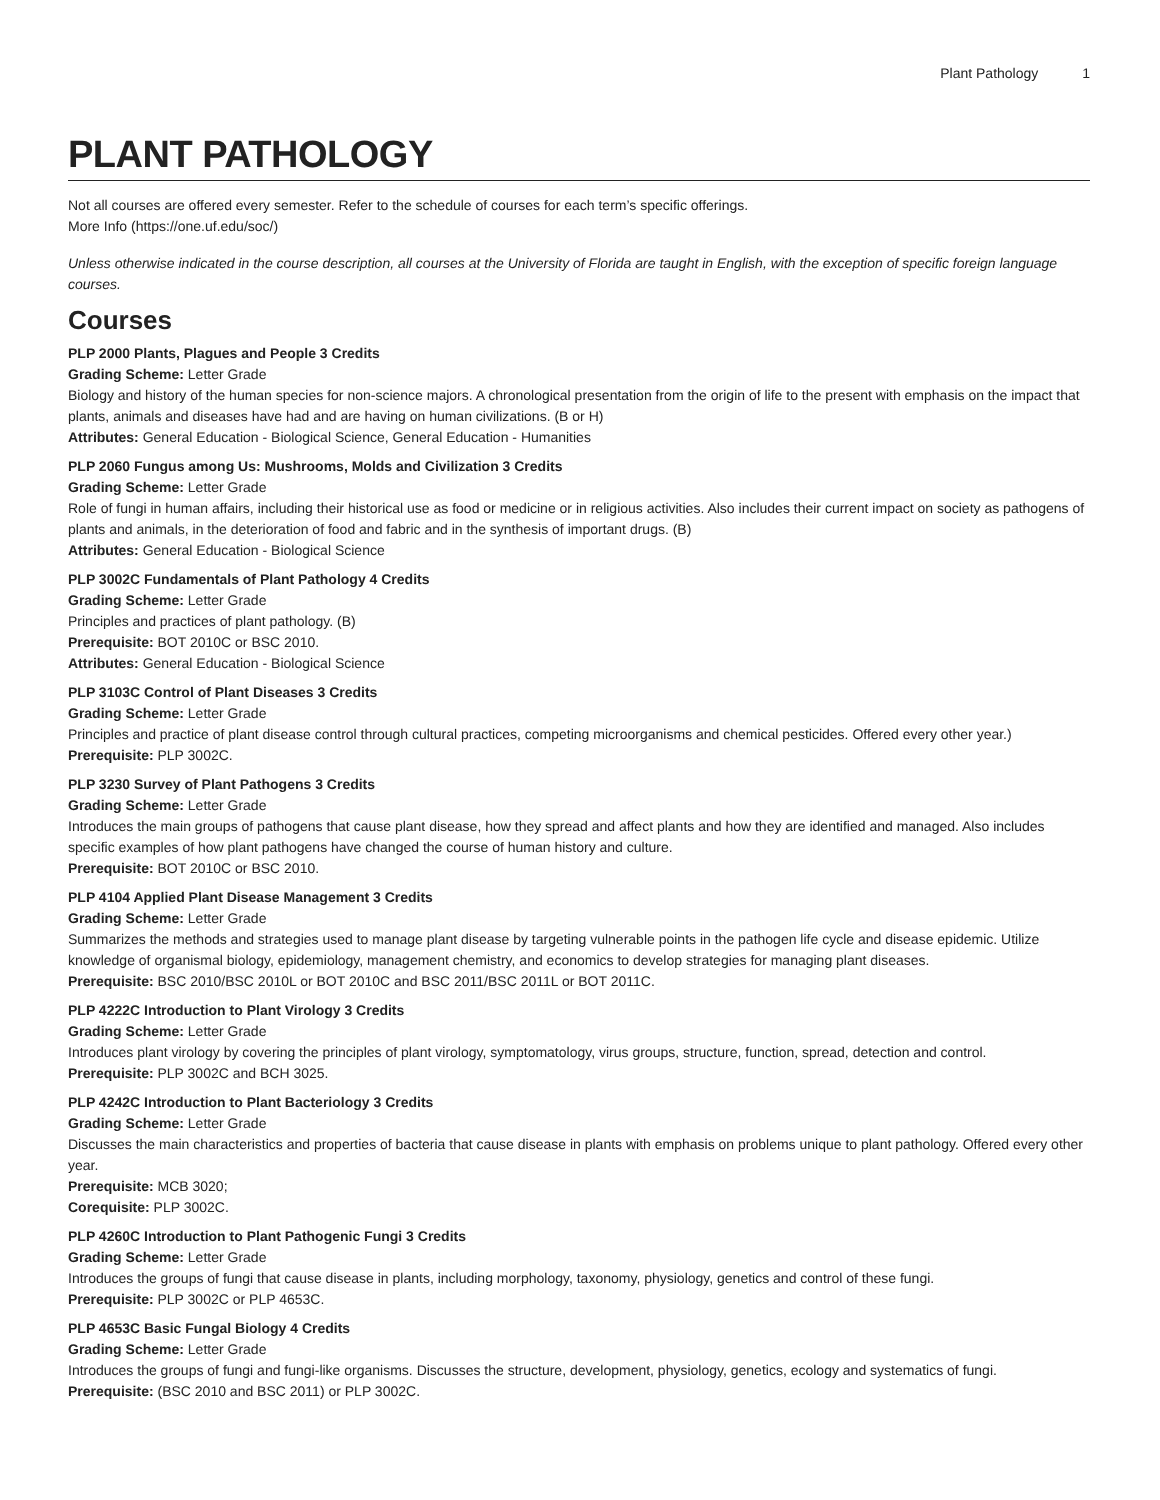Plant Pathology 1
PLANT PATHOLOGY
Not all courses are offered every semester. Refer to the schedule of courses for each term’s specific offerings.
More Info (https://one.uf.edu/soc/)
Unless otherwise indicated in the course description, all courses at the University of Florida are taught in English, with the exception of specific foreign language courses.
Courses
PLP 2000 Plants, Plagues and People 3 Credits
Grading Scheme: Letter Grade
Biology and history of the human species for non-science majors. A chronological presentation from the origin of life to the present with emphasis on the impact that plants, animals and diseases have had and are having on human civilizations. (B or H)
Attributes: General Education - Biological Science, General Education - Humanities
PLP 2060 Fungus among Us: Mushrooms, Molds and Civilization 3 Credits
Grading Scheme: Letter Grade
Role of fungi in human affairs, including their historical use as food or medicine or in religious activities. Also includes their current impact on society as pathogens of plants and animals, in the deterioration of food and fabric and in the synthesis of important drugs. (B)
Attributes: General Education - Biological Science
PLP 3002C Fundamentals of Plant Pathology 4 Credits
Grading Scheme: Letter Grade
Principles and practices of plant pathology. (B)
Prerequisite: BOT 2010C or BSC 2010.
Attributes: General Education - Biological Science
PLP 3103C Control of Plant Diseases 3 Credits
Grading Scheme: Letter Grade
Principles and practice of plant disease control through cultural practices, competing microorganisms and chemical pesticides. Offered every other year.)
Prerequisite: PLP 3002C.
PLP 3230 Survey of Plant Pathogens 3 Credits
Grading Scheme: Letter Grade
Introduces the main groups of pathogens that cause plant disease, how they spread and affect plants and how they are identified and managed. Also includes specific examples of how plant pathogens have changed the course of human history and culture.
Prerequisite: BOT 2010C or BSC 2010.
PLP 4104 Applied Plant Disease Management 3 Credits
Grading Scheme: Letter Grade
Summarizes the methods and strategies used to manage plant disease by targeting vulnerable points in the pathogen life cycle and disease epidemic. Utilize knowledge of organismal biology, epidemiology, management chemistry, and economics to develop strategies for managing plant diseases.
Prerequisite: BSC 2010/BSC 2010L or BOT 2010C and BSC 2011/BSC 2011L or BOT 2011C.
PLP 4222C Introduction to Plant Virology 3 Credits
Grading Scheme: Letter Grade
Introduces plant virology by covering the principles of plant virology, symptomatology, virus groups, structure, function, spread, detection and control.
Prerequisite: PLP 3002C and BCH 3025.
PLP 4242C Introduction to Plant Bacteriology 3 Credits
Grading Scheme: Letter Grade
Discusses the main characteristics and properties of bacteria that cause disease in plants with emphasis on problems unique to plant pathology. Offered every other year.
Prerequisite: MCB 3020;
Corequisite: PLP 3002C.
PLP 4260C Introduction to Plant Pathogenic Fungi 3 Credits
Grading Scheme: Letter Grade
Introduces the groups of fungi that cause disease in plants, including morphology, taxonomy, physiology, genetics and control of these fungi.
Prerequisite: PLP 3002C or PLP 4653C.
PLP 4653C Basic Fungal Biology 4 Credits
Grading Scheme: Letter Grade
Introduces the groups of fungi and fungi-like organisms. Discusses the structure, development, physiology, genetics, ecology and systematics of fungi.
Prerequisite: (BSC 2010 and BSC 2011) or PLP 3002C.